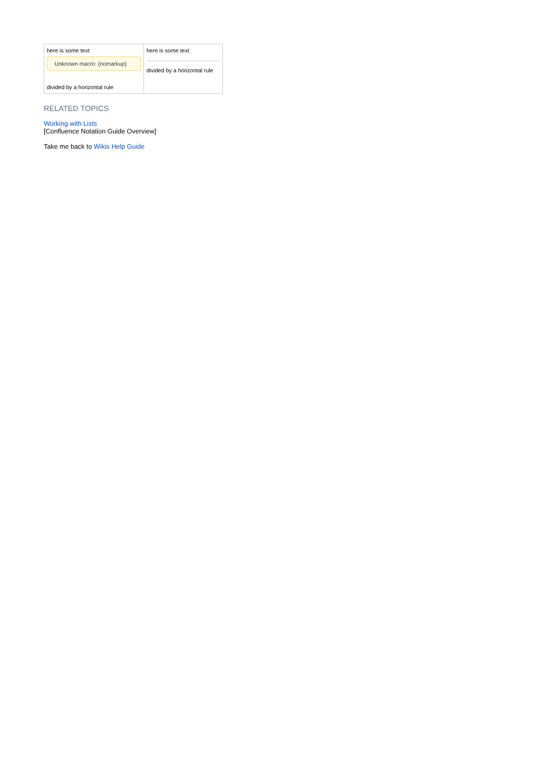| here is some text Unknown macro: {nomarkup} divided by a horizontal rule | here is some text divided by a horizontal rule |
RELATED TOPICS
Working with Lists
[Confluence Notation Guide Overview]
Take me back to Wikis Help Guide